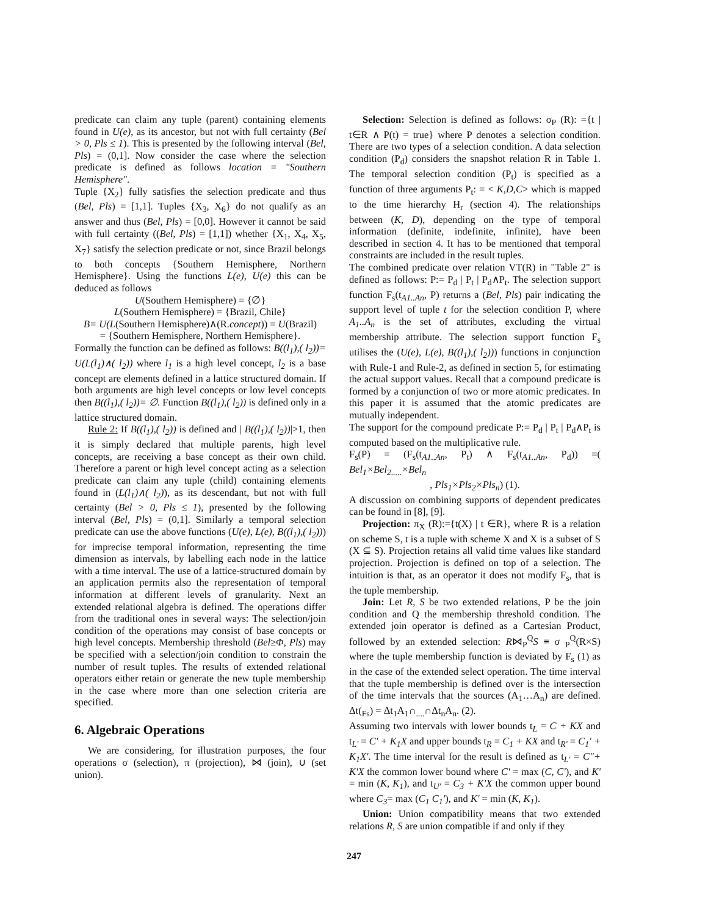predicate can claim any tuple (parent) containing elements found in U(e), as its ancestor, but not with full certainty (Bel > 0, Pls ≤ 1). This is presented by the following interval (Bel, Pls) = (0,1]. Now consider the case where the selection predicate is defined as follows location = "Southern Hemisphere".
Tuple {X<sub>2</sub>} fully satisfies the selection predicate and thus (Bel, Pls) = [1,1]. Tuples {X<sub>3</sub>, X<sub>6</sub>} do not qualify as an answer and thus (Bel, Pls) = [0,0]. However it cannot be said with full certainty ((Bel, Pls) = [1,1]) whether {X<sub>1</sub>, X<sub>4</sub>, X<sub>5</sub>, X<sub>7</sub>} satisfy the selection predicate or not, since Brazil belongs to both concepts {Southern Hemisphere, Northern Hemisphere}. Using the functions L(e), U(e) this can be deduced as follows
U(Southern Hemisphere) = {∅}
L(Southern Hemisphere) = {Brazil, Chile}
B= U(L(Southern Hemisphere)∧(R.concept)) = U(Brazil)
= {Southern Hemisphere, Northern Hemisphere}.
Formally the function can be defined as follows: B((l<sub>1</sub>),( l<sub>2</sub>))= U(L(l<sub>1</sub>)∧( l<sub>2</sub>)) where l<sub>1</sub> is a high level concept, l<sub>2</sub> is a base concept are elements defined in a lattice structured domain. If both arguments are high level concepts or low level concepts then B((l<sub>1</sub>),( l<sub>2</sub>))= ∅. Function B((l<sub>1</sub>),( l<sub>2</sub>)) is defined only in a lattice structured domain.
Rule 2: If B((l<sub>1</sub>),( l<sub>2</sub>)) is defined and | B((l<sub>1</sub>),( l<sub>2</sub>))|>1, then it is simply declared that multiple parents, high level concepts, are receiving a base concept as their own child. Therefore a parent or high level concept acting as a selection predicate can claim any tuple (child) containing elements found in (L(l<sub>1</sub>)∧( l<sub>2</sub>)), as its descendant, but not with full certainty (Bel > 0, Pls ≤ 1), presented by the following interval (Bel, Pls) = (0,1]. Similarly a temporal selection predicate can use the above functions (U(e), L(e), B((l<sub>1</sub>),( l<sub>2</sub>))) for imprecise temporal information, representing the time dimension as intervals, by labelling each node in the lattice with a time interval. The use of a lattice-structured domain by an application permits also the representation of temporal information at different levels of granularity. Next an extended relational algebra is defined. The operations differ from the traditional ones in several ways: The selection/join condition of the operations may consist of base concepts or high level concepts. Membership threshold (Bel≥Φ, Pls) may be specified with a selection/join condition to constrain the number of result tuples. The results of extended relational operators either retain or generate the new tuple membership in the case where more than one selection criteria are specified.
6. Algebraic Operations
We are considering, for illustration purposes, the four operations σ (selection), π (projection), ⋈ (join), ∪ (set union).
Selection: Selection is defined as follows: σ<sub>P</sub> (R): ={t | t∈R ∧ P(t) = true} where P denotes a selection condition. There are two types of a selection condition. A data selection condition (P<sub>d</sub>) considers the snapshot relation R in Table 1. The temporal selection condition (P<sub>t</sub>) is specified as a function of three arguments P<sub>t</sub>: = < K,D,C> which is mapped to the time hierarchy H<sub>r</sub> (section 4). The relationships between (K, D), depending on the type of temporal information (definite, indefinite, infinite), have been described in section 4. It has to be mentioned that temporal constraints are included in the result tuples.
The combined predicate over relation VT(R) in "Table 2" is defined as follows: P:= P<sub>d</sub> | P<sub>t</sub> | P<sub>d</sub>∧P<sub>t</sub>. The selection support function F<sub>s</sub>(t<sub>A1..An</sub>, P) returns a (Bel, Pls) pair indicating the support level of tuple t for the selection condition P, where A<sub>1</sub>..A<sub>n</sub> is the set of attributes, excluding the virtual membership attribute. The selection support function F<sub>s</sub> utilises the (U(e), L(e), B((l<sub>1</sub>),( l<sub>2</sub>))) functions in conjunction with Rule-1 and Rule-2, as defined in section 5, for estimating the actual support values. Recall that a compound predicate is formed by a conjunction of two or more atomic predicates. In this paper it is assumed that the atomic predicates are mutually independent.
The support for the compound predicate P:= P<sub>d</sub> | P<sub>t</sub> | P<sub>d</sub>∧P<sub>t</sub> is computed based on the multiplicative rule.
F<sub>s</sub>(P) = (F<sub>s</sub>(t<sub>A1..An</sub>, P<sub>t</sub>) ∧ F<sub>s</sub>(t<sub>A1..An</sub>, P<sub>d</sub>)) =( Bel<sub>1</sub>×Bel<sub>2.....</sub>×Bel<sub>n</sub>
, Pls<sub>1</sub>×Pls<sub>2</sub>×Pls<sub>n</sub>) (1).
A discussion on combining supports of dependent predicates can be found in [8], [9].
Projection: π<sub>X</sub> (R):={t(X) | t ∈R}, where R is a relation on scheme S, t is a tuple with scheme X and X is a subset of S (X ⊆ S). Projection retains all valid time values like standard projection. Projection is defined on top of a selection. The intuition is that, as an operator it does not modify F<sub>s</sub>, that is the tuple membership.
Join: Let R, S be two extended relations, P be the join condition and Q the membership threshold condition. The extended join operator is defined as a Cartesian Product, followed by an extended selection: R⋈<sub>P</sub><sup>Q</sup>S ≡ σ <sub>P</sub><sup>Q</sup>(R×S) where the tuple membership function is deviated by F<sub>s</sub> (1) as in the case of the extended select operation. The time interval that the tuple membership is defined over is the intersection of the time intervals that the sources (A<sub>1</sub>…A<sub>n</sub>) are defined. Δt(<sub>Fs</sub>) = Δt<sub>1</sub>A<sub>1</sub>∩<sub>....</sub>∩Δt<sub>n</sub>A<sub>n</sub>. (2).
Assuming two intervals with lower bounds t<sub>L</sub> = C + KX and t<sub>L'</sub> = C' + K<sub>1</sub>X and upper bounds t<sub>R</sub> = C<sub>1</sub> + KX and t<sub>R'</sub> = C<sub>1</sub>' + K<sub>1</sub>X'. The time interval for the result is defined as t<sub>L'</sub> = C"+ K'X the common lower bound where C' = max (C, C'), and K' = min (K, K<sub>1</sub>), and t<sub>U'</sub> = C<sub>3</sub> + K'X the common upper bound where C<sub>3</sub>= max (C<sub>1</sub> C<sub>1</sub>'), and K' = min (K, K<sub>1</sub>).
Union: Union compatibility means that two extended relations R, S are union compatible if and only if they
247